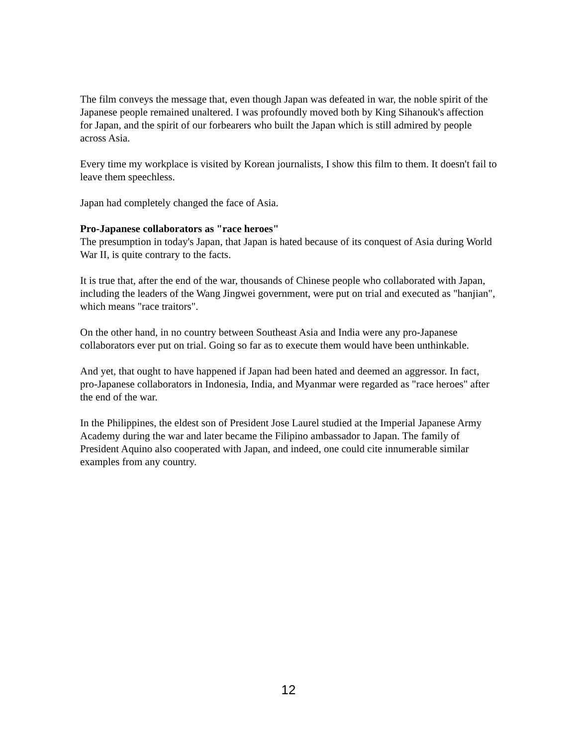The film conveys the message that, even though Japan was defeated in war, the noble spirit of the Japanese people remained unaltered. I was profoundly moved both by King Sihanouk's affection for Japan, and the spirit of our forbearers who built the Japan which is still admired by people across Asia.
Every time my workplace is visited by Korean journalists, I show this film to them. It doesn't fail to leave them speechless.
Japan had completely changed the face of Asia.
Pro-Japanese collaborators as "race heroes"
The presumption in today's Japan, that Japan is hated because of its conquest of Asia during World War II, is quite contrary to the facts.
It is true that, after the end of the war, thousands of Chinese people who collaborated with Japan, including the leaders of the Wang Jingwei government, were put on trial and executed as "hanjian", which means "race traitors".
On the other hand, in no country between Southeast Asia and India were any pro-Japanese collaborators ever put on trial. Going so far as to execute them would have been unthinkable.
And yet, that ought to have happened if Japan had been hated and deemed an aggressor. In fact, pro-Japanese collaborators in Indonesia, India, and Myanmar were regarded as "race heroes" after the end of the war.
In the Philippines, the eldest son of President Jose Laurel studied at the Imperial Japanese Army Academy during the war and later became the Filipino ambassador to Japan. The family of President Aquino also cooperated with Japan, and indeed, one could cite innumerable similar examples from any country.
12